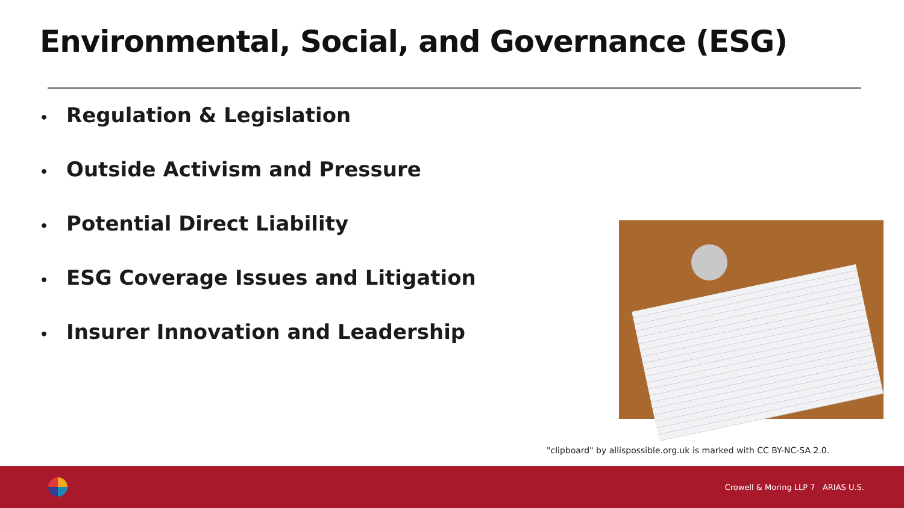Environmental, Social, and Governance (ESG)
• Regulation & Legislation
• Outside Activism and Pressure
• Potential Direct Liability
• ESG Coverage Issues and Litigation
• Insurer Innovation and Leadership
"clipboard" by allispossible.org.uk is marked with CC BY-NC-SA 2.0.
Crowell & Moring LLP 7 ARIAS U.S.